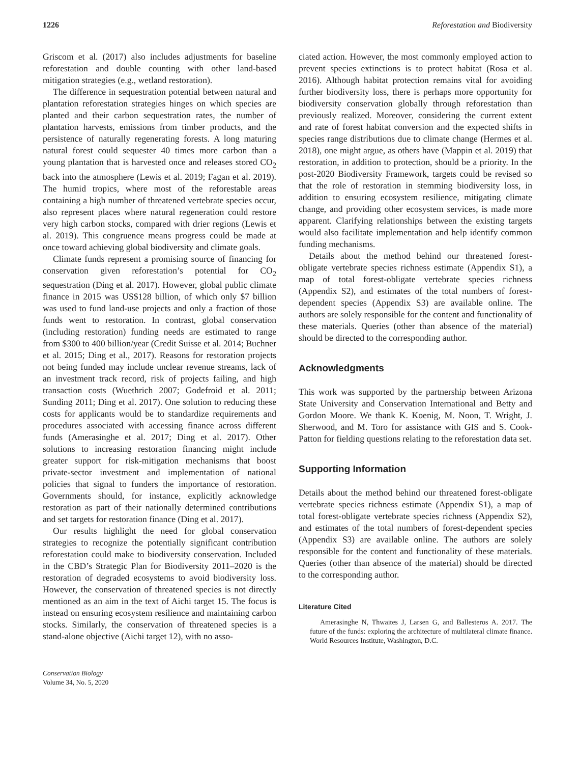1226 Reforestation and Biodiversity
Griscom et al. (2017) also includes adjustments for baseline reforestation and double counting with other land-based mitigation strategies (e.g., wetland restoration).
The difference in sequestration potential between natural and plantation reforestation strategies hinges on which species are planted and their carbon sequestration rates, the number of plantation harvests, emissions from timber products, and the persistence of naturally regenerating forests. A long maturing natural forest could sequester 40 times more carbon than a young plantation that is harvested once and releases stored CO<sub>2</sub> back into the atmosphere (Lewis et al. 2019; Fagan et al. 2019). The humid tropics, where most of the reforestable areas containing a high number of threatened vertebrate species occur, also represent places where natural regeneration could restore very high carbon stocks, compared with drier regions (Lewis et al. 2019). This congruence means progress could be made at once toward achieving global biodiversity and climate goals.
Climate funds represent a promising source of financing for conservation given reforestation’s potential for CO<sub>2</sub> sequestration (Ding et al. 2017). However, global public climate finance in 2015 was US$128 billion, of which only $7 billion was used to fund land-use projects and only a fraction of those funds went to restoration. In contrast, global conservation (including restoration) funding needs are estimated to range from $300 to 400 billion/year (Credit Suisse et al. 2014; Buchner et al. 2015; Ding et al., 2017). Reasons for restoration projects not being funded may include unclear revenue streams, lack of an investment track record, risk of projects failing, and high transaction costs (Wuethrich 2007; Godefroid et al. 2011; Sunding 2011; Ding et al. 2017). One solution to reducing these costs for applicants would be to standardize requirements and procedures associated with accessing finance across different funds (Amerasinghe et al. 2017; Ding et al. 2017). Other solutions to increasing restoration financing might include greater support for risk-mitigation mechanisms that boost private-sector investment and implementation of national policies that signal to funders the importance of restoration. Governments should, for instance, explicitly acknowledge restoration as part of their nationally determined contributions and set targets for restoration finance (Ding et al. 2017).
Our results highlight the need for global conservation strategies to recognize the potentially significant contribution reforestation could make to biodiversity conservation. Included in the CBD’s Strategic Plan for Biodiversity 2011–2020 is the restoration of degraded ecosystems to avoid biodiversity loss. However, the conservation of threatened species is not directly mentioned as an aim in the text of Aichi target 15. The focus is instead on ensuring ecosystem resilience and maintaining carbon stocks. Similarly, the conservation of threatened species is a stand-alone objective (Aichi target 12), with no asso-
Conservation Biology
Volume 34, No. 5, 2020
ciated action. However, the most commonly employed action to prevent species extinctions is to protect habitat (Rosa et al. 2016). Although habitat protection remains vital for avoiding further biodiversity loss, there is perhaps more opportunity for biodiversity conservation globally through reforestation than previously realized. Moreover, considering the current extent and rate of forest habitat conversion and the expected shifts in species range distributions due to climate change (Hermes et al. 2018), one might argue, as others have (Mappin et al. 2019) that restoration, in addition to protection, should be a priority. In the post-2020 Biodiversity Framework, targets could be revised so that the role of restoration in stemming biodiversity loss, in addition to ensuring ecosystem resilience, mitigating climate change, and providing other ecosystem services, is made more apparent. Clarifying relationships between the existing targets would also facilitate implementation and help identify common funding mechanisms.
Details about the method behind our threatened forest-obligate vertebrate species richness estimate (Appendix S1), a map of total forest-obligate vertebrate species richness (Appendix S2), and estimates of the total numbers of forest-dependent species (Appendix S3) are available online. The authors are solely responsible for the content and functionality of these materials. Queries (other than absence of the material) should be directed to the corresponding author.
Acknowledgments
This work was supported by the partnership between Arizona State University and Conservation International and Betty and Gordon Moore. We thank K. Koenig, M. Noon, T. Wright, J. Sherwood, and M. Toro for assistance with GIS and S. Cook-Patton for fielding questions relating to the reforestation data set.
Supporting Information
Details about the method behind our threatened forest-obligate vertebrate species richness estimate (Appendix S1), a map of total forest-obligate vertebrate species richness (Appendix S2), and estimates of the total numbers of forest-dependent species (Appendix S3) are available online. The authors are solely responsible for the content and functionality of these materials. Queries (other than absence of the material) should be directed to the corresponding author.
Literature Cited
Amerasinghe N, Thwaites J, Larsen G, and Ballesteros A. 2017. The future of the funds: exploring the architecture of multilateral climate finance. World Resources Institute, Washington, D.C.